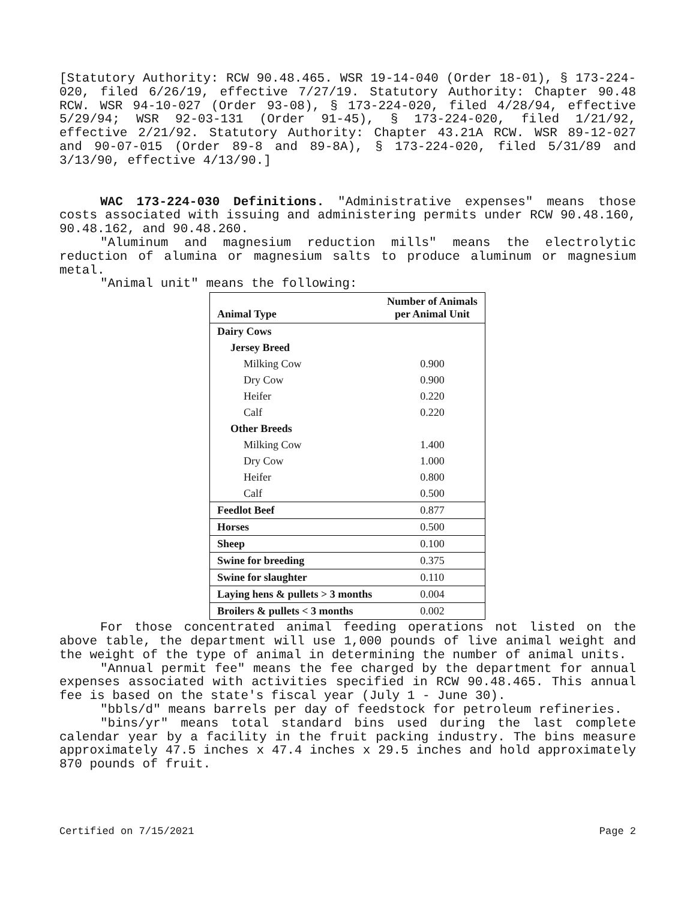[Statutory Authority: RCW 90.48.465. WSR 19-14-040 (Order 18-01), § 173-224-020, filed 6/26/19, effective 7/27/19. Statutory Authority: Chapter 90.48 RCW. WSR 94-10-027 (Order 93-08), § 173-224-020, filed 4/28/94, effective 5/29/94; WSR 92-03-131 (Order 91-45), § 173-224-020, filed 1/21/92, effective 2/21/92. Statutory Authority: Chapter 43.21A RCW. WSR 89-12-027 and 90-07-015 (Order 89-8 and 89-8A), § 173-224-020, filed 5/31/89 and 3/13/90, effective 4/13/90.]
WAC 173-224-030 Definitions. "Administrative expenses" means those costs associated with issuing and administering permits under RCW 90.48.160, 90.48.162, and 90.48.260.
"Aluminum and magnesium reduction mills" means the electrolytic reduction of alumina or magnesium salts to produce aluminum or magnesium metal.
"Animal unit" means the following:
| Animal Type | Number of Animals per Animal Unit |
| --- | --- |
| Dairy Cows | |
| Jersey Breed | |
| Milking Cow | 0.900 |
| Dry Cow | 0.900 |
| Heifer | 0.220 |
| Calf | 0.220 |
| Other Breeds | |
| Milking Cow | 1.400 |
| Dry Cow | 1.000 |
| Heifer | 0.800 |
| Calf | 0.500 |
| Feedlot Beef | 0.877 |
| Horses | 0.500 |
| Sheep | 0.100 |
| Swine for breeding | 0.375 |
| Swine for slaughter | 0.110 |
| Laying hens & pullets > 3 months | 0.004 |
| Broilers & pullets < 3 months | 0.002 |
For those concentrated animal feeding operations not listed on the above table, the department will use 1,000 pounds of live animal weight and the weight of the type of animal in determining the number of animal units.
"Annual permit fee" means the fee charged by the department for annual expenses associated with activities specified in RCW 90.48.465. This annual fee is based on the state's fiscal year (July 1 - June 30).
"bbls/d" means barrels per day of feedstock for petroleum refineries.
"bins/yr" means total standard bins used during the last complete calendar year by a facility in the fruit packing industry. The bins measure approximately 47.5 inches x 47.4 inches x 29.5 inches and hold approximately 870 pounds of fruit.
Certified on 7/15/2021 Page 2